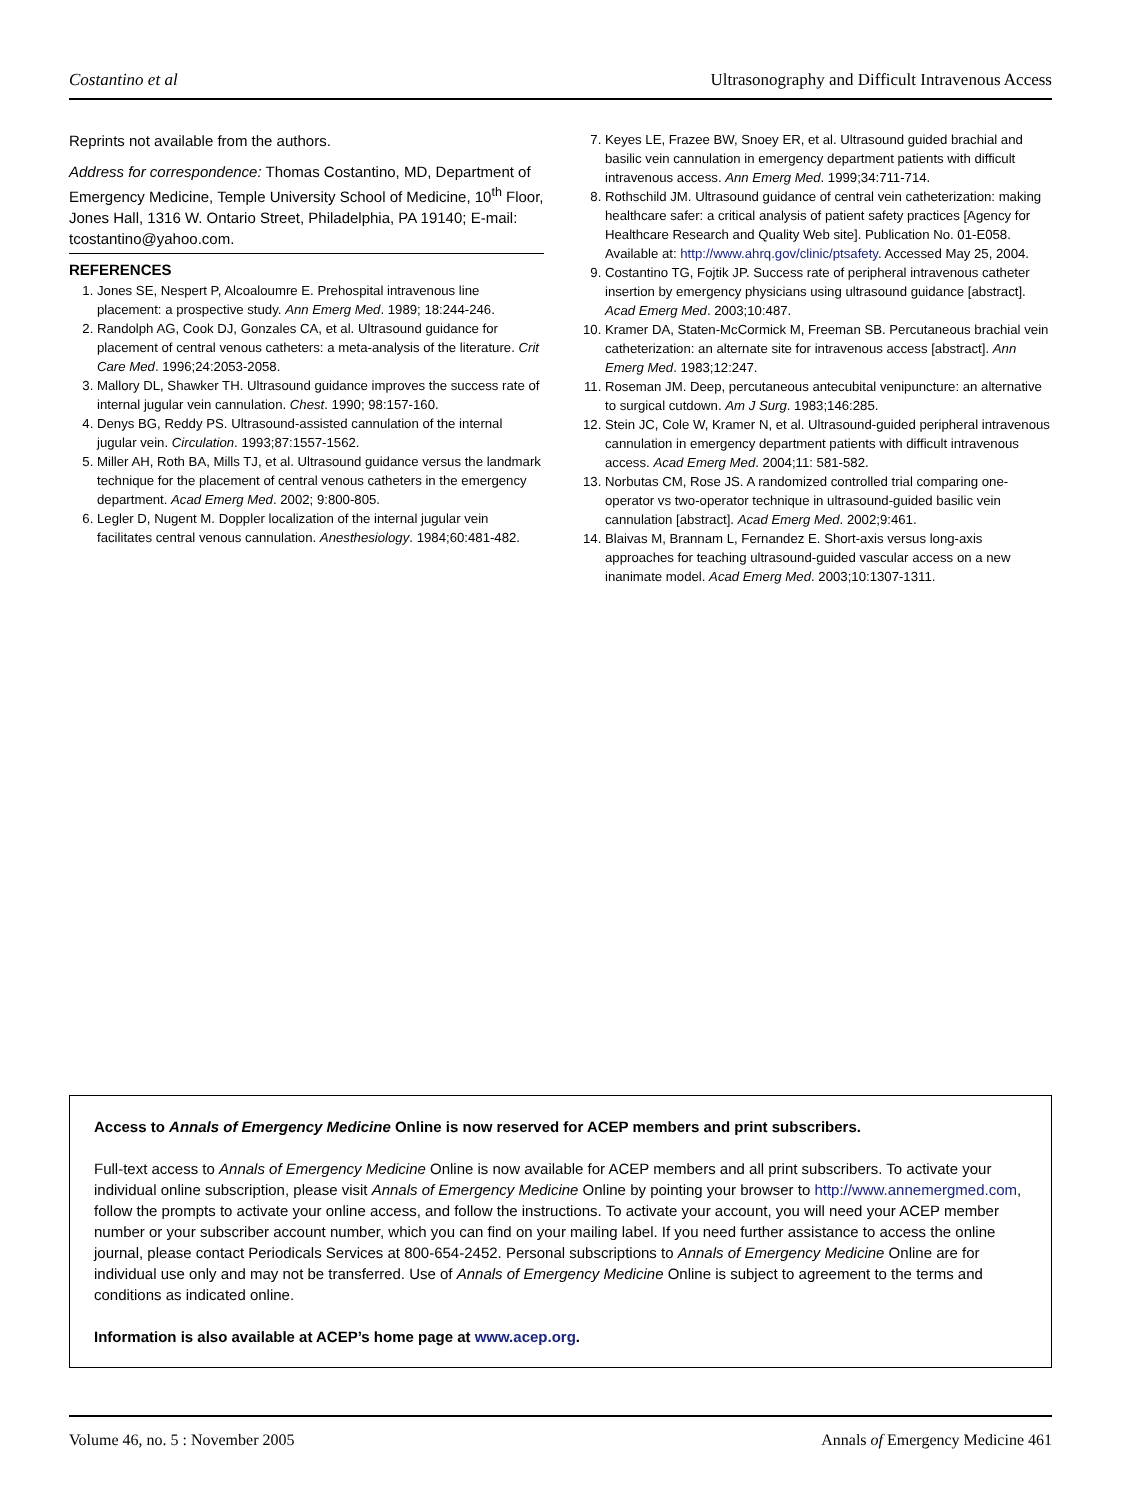Costantino et al Ultrasonography and Difficult Intravenous Access
Reprints not available from the authors.
Address for correspondence: Thomas Costantino, MD, Department of Emergency Medicine, Temple University School of Medicine, 10<sup>th</sup> Floor, Jones Hall, 1316 W. Ontario Street, Philadelphia, PA 19140; E-mail: tcostantino@yahoo.com.
REFERENCES
1. Jones SE, Nespert P, Alcoaloumre E. Prehospital intravenous line placement: a prospective study. Ann Emerg Med. 1989; 18:244-246.
2. Randolph AG, Cook DJ, Gonzales CA, et al. Ultrasound guidance for placement of central venous catheters: a meta-analysis of the literature. Crit Care Med. 1996;24:2053-2058.
3. Mallory DL, Shawker TH. Ultrasound guidance improves the success rate of internal jugular vein cannulation. Chest. 1990; 98:157-160.
4. Denys BG, Reddy PS. Ultrasound-assisted cannulation of the internal jugular vein. Circulation. 1993;87:1557-1562.
5. Miller AH, Roth BA, Mills TJ, et al. Ultrasound guidance versus the landmark technique for the placement of central venous catheters in the emergency department. Acad Emerg Med. 2002; 9:800-805.
6. Legler D, Nugent M. Doppler localization of the internal jugular vein facilitates central venous cannulation. Anesthesiology. 1984;60:481-482.
7. Keyes LE, Frazee BW, Snoey ER, et al. Ultrasound guided brachial and basilic vein cannulation in emergency department patients with difficult intravenous access. Ann Emerg Med. 1999;34:711-714.
8. Rothschild JM. Ultrasound guidance of central vein catheterization: making healthcare safer: a critical analysis of patient safety practices [Agency for Healthcare Research and Quality Web site]. Publication No. 01-E058. Available at: http://www.ahrq.gov/clinic/ptsafety. Accessed May 25, 2004.
9. Costantino TG, Fojtik JP. Success rate of peripheral intravenous catheter insertion by emergency physicians using ultrasound guidance [abstract]. Acad Emerg Med. 2003;10:487.
10. Kramer DA, Staten-McCormick M, Freeman SB. Percutaneous brachial vein catheterization: an alternate site for intravenous access [abstract]. Ann Emerg Med. 1983;12:247.
11. Roseman JM. Deep, percutaneous antecubital venipuncture: an alternative to surgical cutdown. Am J Surg. 1983;146:285.
12. Stein JC, Cole W, Kramer N, et al. Ultrasound-guided peripheral intravenous cannulation in emergency department patients with difficult intravenous access. Acad Emerg Med. 2004;11: 581-582.
13. Norbutas CM, Rose JS. A randomized controlled trial comparing one-operator vs two-operator technique in ultrasound-guided basilic vein cannulation [abstract]. Acad Emerg Med. 2002;9:461.
14. Blaivas M, Brannam L, Fernandez E. Short-axis versus long-axis approaches for teaching ultrasound-guided vascular access on a new inanimate model. Acad Emerg Med. 2003;10:1307-1311.
Access to Annals of Emergency Medicine Online is now reserved for ACEP members and print subscribers.
Full-text access to Annals of Emergency Medicine Online is now available for ACEP members and all print subscribers. To activate your individual online subscription, please visit Annals of Emergency Medicine Online by pointing your browser to http://www.annemergmed.com, follow the prompts to activate your online access, and follow the instructions. To activate your account, you will need your ACEP member number or your subscriber account number, which you can find on your mailing label. If you need further assistance to access the online journal, please contact Periodicals Services at 800-654-2452. Personal subscriptions to Annals of Emergency Medicine Online are for individual use only and may not be transferred. Use of Annals of Emergency Medicine Online is subject to agreement to the terms and conditions as indicated online.
Information is also available at ACEP’s home page at www.acep.org.
Volume 46, no. 5 : November 2005 Annals of Emergency Medicine 461